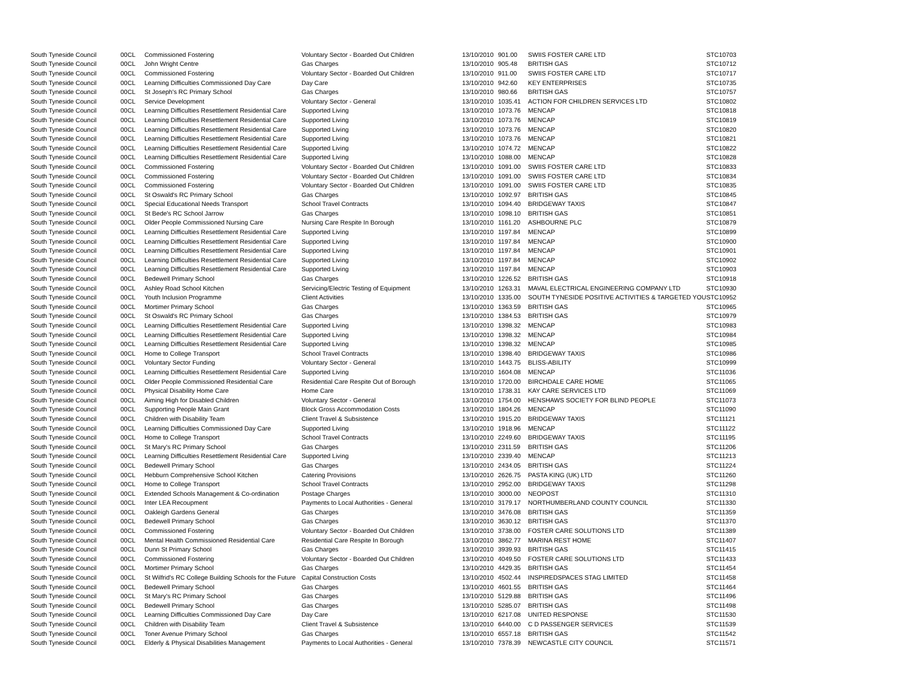| South Tyneside Council | 00CL | Commissioned Fostering | Voluntary Sector - Boarded Out Children | 13/10/2010 | 901.00 | SWIIS FOSTER CARE LTD | STC10703 |
| South Tyneside Council | 00CL | John Wright Centre | Gas Charges | 13/10/2010 | 905.48 | BRITISH GAS | STC10712 |
| South Tyneside Council | 00CL | Commissioned Fostering | Voluntary Sector - Boarded Out Children | 13/10/2010 | 911.00 | SWIIS FOSTER CARE LTD | STC10717 |
| South Tyneside Council | 00CL | Learning Difficulties Commissioned Day Care | Day Care | 13/10/2010 | 942.60 | KEY ENTERPRISES | STC10735 |
| South Tyneside Council | 00CL | St Joseph's RC Primary School | Gas Charges | 13/10/2010 | 980.66 | BRITISH GAS | STC10757 |
| South Tyneside Council | 00CL | Service Development | Voluntary Sector - General | 13/10/2010 | 1035.41 | ACTION FOR CHILDREN SERVICES LTD | STC10802 |
| South Tyneside Council | 00CL | Learning Difficulties Resettlement Residential Care | Supported Living | 13/10/2010 | 1073.76 | MENCAP | STC10818 |
| South Tyneside Council | 00CL | Learning Difficulties Resettlement Residential Care | Supported Living | 13/10/2010 | 1073.76 | MENCAP | STC10819 |
| South Tyneside Council | 00CL | Learning Difficulties Resettlement Residential Care | Supported Living | 13/10/2010 | 1073.76 | MENCAP | STC10820 |
| South Tyneside Council | 00CL | Learning Difficulties Resettlement Residential Care | Supported Living | 13/10/2010 | 1073.76 | MENCAP | STC10821 |
| South Tyneside Council | 00CL | Learning Difficulties Resettlement Residential Care | Supported Living | 13/10/2010 | 1074.72 | MENCAP | STC10822 |
| South Tyneside Council | 00CL | Learning Difficulties Resettlement Residential Care | Supported Living | 13/10/2010 | 1088.00 | MENCAP | STC10828 |
| South Tyneside Council | 00CL | Commissioned Fostering | Voluntary Sector - Boarded Out Children | 13/10/2010 | 1091.00 | SWIIS FOSTER CARE LTD | STC10833 |
| South Tyneside Council | 00CL | Commissioned Fostering | Voluntary Sector - Boarded Out Children | 13/10/2010 | 1091.00 | SWIIS FOSTER CARE LTD | STC10834 |
| South Tyneside Council | 00CL | Commissioned Fostering | Voluntary Sector - Boarded Out Children | 13/10/2010 | 1091.00 | SWIIS FOSTER CARE LTD | STC10835 |
| South Tyneside Council | 00CL | St Oswald's RC Primary School | Gas Charges | 13/10/2010 | 1092.97 | BRITISH GAS | STC10845 |
| South Tyneside Council | 00CL | Special Educational Needs Transport | School Travel Contracts | 13/10/2010 | 1094.40 | BRIDGEWAY TAXIS | STC10847 |
| South Tyneside Council | 00CL | St Bede's RC School Jarrow | Gas Charges | 13/10/2010 | 1098.10 | BRITISH GAS | STC10851 |
| South Tyneside Council | 00CL | Older People Commissioned Nursing Care | Nursing Care Respite In Borough | 13/10/2010 | 1161.20 | ASHBOURNE PLC | STC10879 |
| South Tyneside Council | 00CL | Learning Difficulties Resettlement Residential Care | Supported Living | 13/10/2010 | 1197.84 | MENCAP | STC10899 |
| South Tyneside Council | 00CL | Learning Difficulties Resettlement Residential Care | Supported Living | 13/10/2010 | 1197.84 | MENCAP | STC10900 |
| South Tyneside Council | 00CL | Learning Difficulties Resettlement Residential Care | Supported Living | 13/10/2010 | 1197.84 | MENCAP | STC10901 |
| South Tyneside Council | 00CL | Learning Difficulties Resettlement Residential Care | Supported Living | 13/10/2010 | 1197.84 | MENCAP | STC10902 |
| South Tyneside Council | 00CL | Learning Difficulties Resettlement Residential Care | Supported Living | 13/10/2010 | 1197.84 | MENCAP | STC10903 |
| South Tyneside Council | 00CL | Bedewell Primary School | Gas Charges | 13/10/2010 | 1226.52 | BRITISH GAS | STC10918 |
| South Tyneside Council | 00CL | Ashley Road School Kitchen | Servicing/Electric Testing of Equipment | 13/10/2010 | 1263.31 | MAVAL ELECTRICAL ENGINEERING COMPANY LTD | STC10930 |
| South Tyneside Council | 00CL | Youth Inclusion Programme | Client Activities | 13/10/2010 | 1335.00 | SOUTH TYNESIDE POSITIVE ACTIVITIES & TARGETED YOU | STC10952 |
| South Tyneside Council | 00CL | Mortimer Primary School | Gas Charges | 13/10/2010 | 1363.59 | BRITISH GAS | STC10965 |
| South Tyneside Council | 00CL | St Oswald's RC Primary School | Gas Charges | 13/10/2010 | 1384.53 | BRITISH GAS | STC10979 |
| South Tyneside Council | 00CL | Learning Difficulties Resettlement Residential Care | Supported Living | 13/10/2010 | 1398.32 | MENCAP | STC10983 |
| South Tyneside Council | 00CL | Learning Difficulties Resettlement Residential Care | Supported Living | 13/10/2010 | 1398.32 | MENCAP | STC10984 |
| South Tyneside Council | 00CL | Learning Difficulties Resettlement Residential Care | Supported Living | 13/10/2010 | 1398.32 | MENCAP | STC10985 |
| South Tyneside Council | 00CL | Home to College Transport | School Travel Contracts | 13/10/2010 | 1398.40 | BRIDGEWAY TAXIS | STC10986 |
| South Tyneside Council | 00CL | Voluntary Sector Funding | Voluntary Sector - General | 13/10/2010 | 1443.75 | BLISS-ABILITY | STC10999 |
| South Tyneside Council | 00CL | Learning Difficulties Resettlement Residential Care | Supported Living | 13/10/2010 | 1604.08 | MENCAP | STC11036 |
| South Tyneside Council | 00CL | Older People Commissioned Residential Care | Residential Care Respite Out of Borough | 13/10/2010 | 1720.00 | BIRCHDALE CARE HOME | STC11065 |
| South Tyneside Council | 00CL | Physical Disability Home Care | Home Care | 13/10/2010 | 1738.31 | KAY CARE SERVICES LTD | STC11069 |
| South Tyneside Council | 00CL | Aiming High for Disabled Children | Voluntary Sector - General | 13/10/2010 | 1754.00 | HENSHAWS SOCIETY FOR BLIND PEOPLE | STC11073 |
| South Tyneside Council | 00CL | Supporting People Main Grant | Block Gross Accommodation Costs | 13/10/2010 | 1804.26 | MENCAP | STC11090 |
| South Tyneside Council | 00CL | Children with Disability Team | Client Travel & Subsistence | 13/10/2010 | 1915.20 | BRIDGEWAY TAXIS | STC11121 |
| South Tyneside Council | 00CL | Learning Difficulties Commissioned Day Care | Supported Living | 13/10/2010 | 1918.96 | MENCAP | STC11122 |
| South Tyneside Council | 00CL | Home to College Transport | School Travel Contracts | 13/10/2010 | 2249.60 | BRIDGEWAY TAXIS | STC11195 |
| South Tyneside Council | 00CL | St Mary's RC Primary School | Gas Charges | 13/10/2010 | 2311.59 | BRITISH GAS | STC11206 |
| South Tyneside Council | 00CL | Learning Difficulties Resettlement Residential Care | Supported Living | 13/10/2010 | 2339.40 | MENCAP | STC11213 |
| South Tyneside Council | 00CL | Bedewell Primary School | Gas Charges | 13/10/2010 | 2434.05 | BRITISH GAS | STC11224 |
| South Tyneside Council | 00CL | Hebburn Comprehensive School Kitchen | Catering Provisions | 13/10/2010 | 2626.75 | PASTA KING (UK) LTD | STC11260 |
| South Tyneside Council | 00CL | Home to College Transport | School Travel Contracts | 13/10/2010 | 2952.00 | BRIDGEWAY TAXIS | STC11298 |
| South Tyneside Council | 00CL | Extended Schools Management & Co-ordination | Postage Charges | 13/10/2010 | 3000.00 | NEOPOST | STC11310 |
| South Tyneside Council | 00CL | Inter LEA Recoupment | Payments to Local Authorities - General | 13/10/2010 | 3179.17 | NORTHUMBERLAND COUNTY COUNCIL | STC11330 |
| South Tyneside Council | 00CL | Oakleigh Gardens General | Gas Charges | 13/10/2010 | 3476.08 | BRITISH GAS | STC11359 |
| South Tyneside Council | 00CL | Bedewell Primary School | Gas Charges | 13/10/2010 | 3630.12 | BRITISH GAS | STC11370 |
| South Tyneside Council | 00CL | Commissioned Fostering | Voluntary Sector - Boarded Out Children | 13/10/2010 | 3738.00 | FOSTER CARE SOLUTIONS LTD | STC11389 |
| South Tyneside Council | 00CL | Mental Health Commissioned Residential Care | Residential Care Respite In Borough | 13/10/2010 | 3862.77 | MARINA REST HOME | STC11407 |
| South Tyneside Council | 00CL | Dunn St Primary School | Gas Charges | 13/10/2010 | 3939.93 | BRITISH GAS | STC11415 |
| South Tyneside Council | 00CL | Commissioned Fostering | Voluntary Sector - Boarded Out Children | 13/10/2010 | 4049.50 | FOSTER CARE SOLUTIONS LTD | STC11433 |
| South Tyneside Council | 00CL | Mortimer Primary School | Gas Charges | 13/10/2010 | 4429.35 | BRITISH GAS | STC11454 |
| South Tyneside Council | 00CL | St Wilfrid's RC College Building Schools for the Future | Capital Construction Costs | 13/10/2010 | 4502.44 | INSPIREDSPACES STAG LIMITED | STC11458 |
| South Tyneside Council | 00CL | Bedewell Primary School | Gas Charges | 13/10/2010 | 4601.55 | BRITISH GAS | STC11464 |
| South Tyneside Council | 00CL | St Mary's RC Primary School | Gas Charges | 13/10/2010 | 5129.88 | BRITISH GAS | STC11496 |
| South Tyneside Council | 00CL | Bedewell Primary School | Gas Charges | 13/10/2010 | 5285.07 | BRITISH GAS | STC11498 |
| South Tyneside Council | 00CL | Learning Difficulties Commissioned Day Care | Day Care | 13/10/2010 | 6217.08 | UNITED RESPONSE | STC11530 |
| South Tyneside Council | 00CL | Children with Disability Team | Client Travel & Subsistence | 13/10/2010 | 6440.00 | C D PASSENGER SERVICES | STC11539 |
| South Tyneside Council | 00CL | Toner Avenue Primary School | Gas Charges | 13/10/2010 | 6557.18 | BRITISH GAS | STC11542 |
| South Tyneside Council | 00CL | Elderly & Physical Disabilities Management | Payments to Local Authorities - General | 13/10/2010 | 7378.39 | NEWCASTLE CITY COUNCIL | STC11571 |